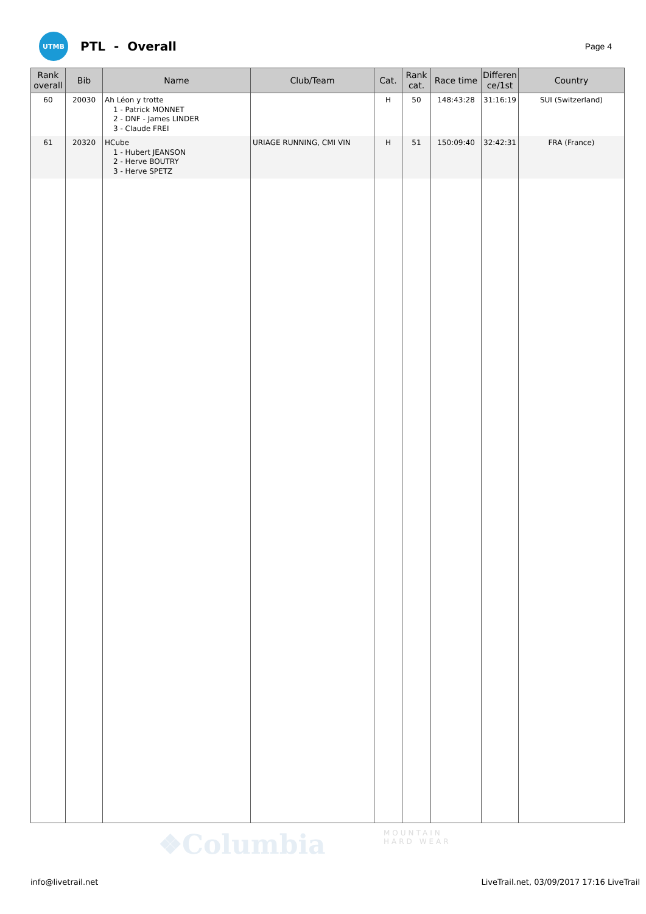UTMB
PTL - Overall
Page 4
| Rank overall | Bib | Name | Club/Team | Cat. | Rank cat. | Race time | Differen ce/1st | Country |
| --- | --- | --- | --- | --- | --- | --- | --- | --- |
| 60 | 20030 | Ah Léon y trotte 1 - Patrick MONNET 2 - DNF - James LINDER 3 - Claude FREI | | H | 50 | 148:43:28 | 31:16:19 | SUI (Switzerland) |
| 61 | 20320 | HCube 1 - Hubert JEANSON 2 - Herve BOUTRY 3 - Herve SPETZ | URIAGE RUNNING, CMI VIN | H | 51 | 150:09:40 | 32:42:31 | FRA (France) |
❖Columbia
MOUNTAIN
HARD WEAR
info@livetrail.net LiveTrail.net, 03/09/2017 17:16 LiveTrail